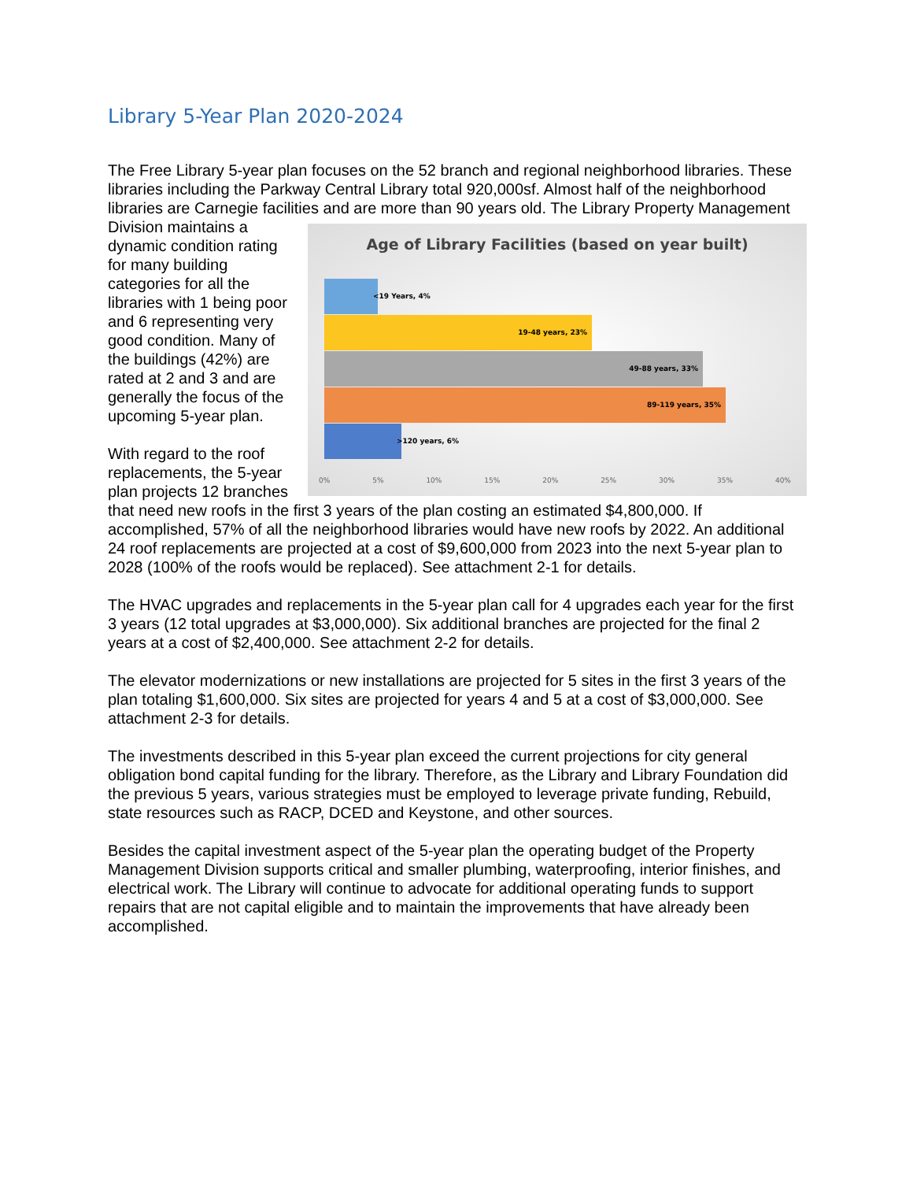Library 5-Year Plan 2020-2024
The Free Library 5-year plan focuses on the 52 branch and regional neighborhood libraries. These libraries including the Parkway Central Library total 920,000sf. Almost half of the neighborhood libraries are Carnegie facilities and are more than 90 years old. The Library Age of Library Facilities (based on year built)
<19 Years, 4%
19-48 years, 23%
49-88 years, 33%
89-119 years, 35%
>120 years, 6%
0% 5% 10% 15% 20% 25% 30% 35% 40% Property Management Division maintains a dynamic condition rating for many building categories for all the libraries with 1 being poor and 6 representing very good condition. Many of the buildings (42%) are rated at 2 and 3 and are generally the focus of the upcoming 5-year plan.
With regard to the roof replacements, the 5-year plan projects 12 branches that need new roofs in the first 3 years of the plan costing an estimated $4,800,000. If accomplished, 57% of all the neighborhood libraries would have new roofs by 2022. An additional 24 roof replacements are projected at a cost of $9,600,000 from 2023 into the next 5-year plan to 2028 (100% of the roofs would be replaced). See attachment 2-1 for details.
The HVAC upgrades and replacements in the 5-year plan call for 4 upgrades each year for the first 3 years (12 total upgrades at $3,000,000). Six additional branches are projected for the final 2 years at a cost of $2,400,000. See attachment 2-2 for details.
The elevator modernizations or new installations are projected for 5 sites in the first 3 years of the plan totaling $1,600,000. Six sites are projected for years 4 and 5 at a cost of $3,000,000. See attachment 2-3 for details.
The investments described in this 5-year plan exceed the current projections for city general obligation bond capital funding for the library. Therefore, as the Library and Library Foundation did the previous 5 years, various strategies must be employed to leverage private funding, Rebuild, state resources such as RACP, DCED and Keystone, and other sources.
Besides the capital investment aspect of the 5-year plan the operating budget of the Property Management Division supports critical and smaller plumbing, waterproofing, interior finishes, and electrical work. The Library will continue to advocate for additional operating funds to support repairs that are not capital eligible and to maintain the improvements that have already been accomplished.